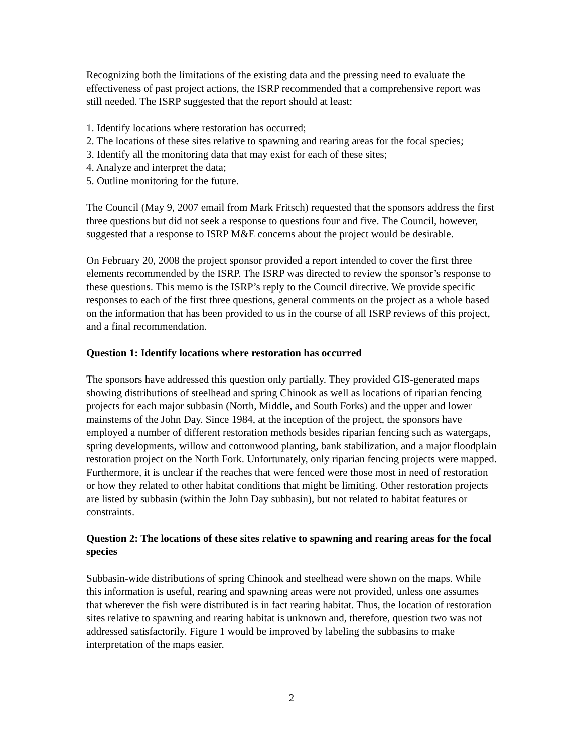Recognizing both the limitations of the existing data and the pressing need to evaluate the effectiveness of past project actions, the ISRP recommended that a comprehensive report was still needed. The ISRP suggested that the report should at least:
1. Identify locations where restoration has occurred;
2. The locations of these sites relative to spawning and rearing areas for the focal species;
3. Identify all the monitoring data that may exist for each of these sites;
4. Analyze and interpret the data;
5. Outline monitoring for the future.
The Council (May 9, 2007 email from Mark Fritsch) requested that the sponsors address the first three questions but did not seek a response to questions four and five. The Council, however, suggested that a response to ISRP M&E concerns about the project would be desirable.
On February 20, 2008 the project sponsor provided a report intended to cover the first three elements recommended by the ISRP. The ISRP was directed to review the sponsor’s response to these questions. This memo is the ISRP’s reply to the Council directive. We provide specific responses to each of the first three questions, general comments on the project as a whole based on the information that has been provided to us in the course of all ISRP reviews of this project, and a final recommendation.
Question 1: Identify locations where restoration has occurred
The sponsors have addressed this question only partially. They provided GIS-generated maps showing distributions of steelhead and spring Chinook as well as locations of riparian fencing projects for each major subbasin (North, Middle, and South Forks) and the upper and lower mainstems of the John Day. Since 1984, at the inception of the project, the sponsors have employed a number of different restoration methods besides riparian fencing such as watergaps, spring developments, willow and cottonwood planting, bank stabilization, and a major floodplain restoration project on the North Fork. Unfortunately, only riparian fencing projects were mapped. Furthermore, it is unclear if the reaches that were fenced were those most in need of restoration or how they related to other habitat conditions that might be limiting. Other restoration projects are listed by subbasin (within the John Day subbasin), but not related to habitat features or constraints.
Question 2: The locations of these sites relative to spawning and rearing areas for the focal species
Subbasin-wide distributions of spring Chinook and steelhead were shown on the maps. While this information is useful, rearing and spawning areas were not provided, unless one assumes that wherever the fish were distributed is in fact rearing habitat. Thus, the location of restoration sites relative to spawning and rearing habitat is unknown and, therefore, question two was not addressed satisfactorily. Figure 1 would be improved by labeling the subbasins to make interpretation of the maps easier.
2